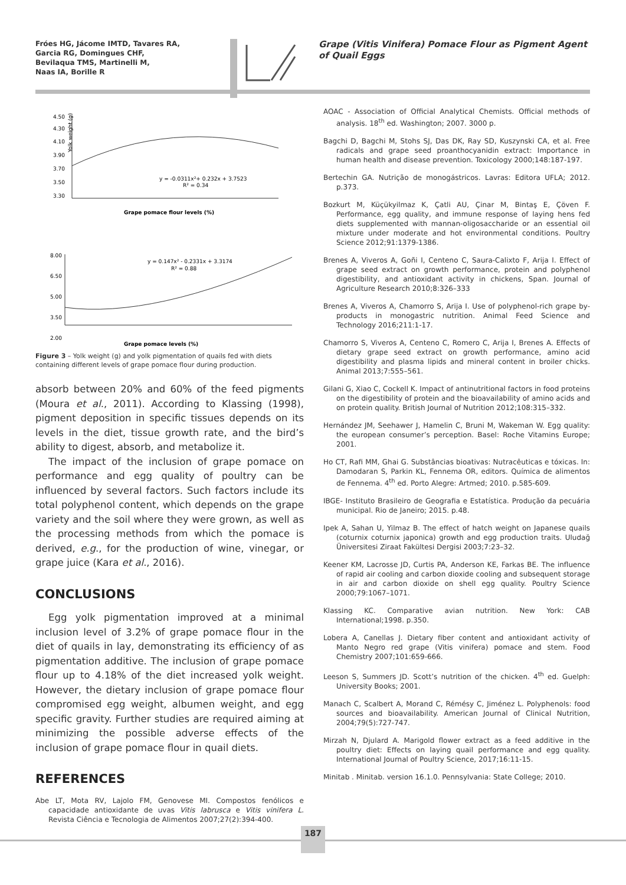Fróes HG, Jácome IMTD, Tavares RA,
Garcia RG, Domingues CHF,
Bevilaqua TMS, Martinelli M,
Naas IA, Borille R
Grape (Vitis Vinifera) Pomace Flour as Pigment Agent of Quail Eggs
Yolk weight (g)
4.50
4.30
4.10
3.90
3.70
3.50
3.30
y = -0.0311x²+ 0.232x + 3.7523
R² = 0.34
Grape pomace flour levels (%)
8.00
6.50
5.00
3.50
2.00
y = 0.147x² - 0.2331x + 3.3174
R² = 0.88
Grape pomace levels (%)
Figure 3 – Yolk weight (g) and yolk pigmentation of quails fed with diets containing different levels of grape pomace flour during production.
absorb between 20% and 60% of the feed pigments (Moura et al., 2011). According to Klassing (1998), pigment deposition in specific tissues depends on its levels in the diet, tissue growth rate, and the bird’s ability to digest, absorb, and metabolize it.
The impact of the inclusion of grape pomace on performance and egg quality of poultry can be influenced by several factors. Such factors include its total polyphenol content, which depends on the grape variety and the soil where they were grown, as well as the processing methods from which the pomace is derived, e.g., for the production of wine, vinegar, or grape juice (Kara et al., 2016).
CONCLUSIONS
Egg yolk pigmentation improved at a minimal inclusion level of 3.2% of grape pomace flour in the diet of quails in lay, demonstrating its efficiency of as pigmentation additive. The inclusion of grape pomace flour up to 4.18% of the diet increased yolk weight. However, the dietary inclusion of grape pomace flour compromised egg weight, albumen weight, and egg specific gravity. Further studies are required aiming at minimizing the possible adverse effects of the inclusion of grape pomace flour in quail diets.
REFERENCES
Abe LT, Mota RV, Lajolo FM, Genovese MI. Compostos fenólicos e capacidade antioxidante de uvas Vitis labrusca e Vitis vinifera L. Revista Ciência e Tecnologia de Alimentos 2007;27(2):394-400.
AOAC - Association of Official Analytical Chemists. Official methods of analysis. 18<sup>th</sup> ed. Washington; 2007. 3000 p.
Bagchi D, Bagchi M, Stohs SJ, Das DK, Ray SD, Kuszynski CA, et al. Free radicals and grape seed proanthocyanidin extract: Importance in human health and disease prevention. Toxicology 2000;148:187-197.
Bertechin GA. Nutrição de monogástricos. Lavras: Editora UFLA; 2012. p.373.
Bozkurt M, Küçükyilmaz K, Çatli AU, Çinar M, Bintaş E, Çöven F. Performance, egg quality, and immune response of laying hens fed diets supplemented with mannan-oligosaccharide or an essential oil mixture under moderate and hot environmental conditions. Poultry Science 2012;91:1379-1386.
Brenes A, Viveros A, Goñi I, Centeno C, Saura-Calixto F, Arija I. Effect of grape seed extract on growth performance, protein and polyphenol digestibility, and antioxidant activity in chickens, Span. Journal of Agriculture Research 2010;8:326–333
Brenes A, Viveros A, Chamorro S, Arija I. Use of polyphenol-rich grape by-products in monogastric nutrition. Animal Feed Science and Technology 2016;211:1-17.
Chamorro S, Viveros A, Centeno C, Romero C, Arija I, Brenes A. Effects of dietary grape seed extract on growth performance, amino acid digestibility and plasma lipids and mineral content in broiler chicks. Animal 2013;7:555–561.
Gilani G, Xiao C, Cockell K. Impact of antinutritional factors in food proteins on the digestibility of protein and the bioavailability of amino acids and on protein quality. British Journal of Nutrition 2012;108:315–332.
Hernández JM, Seehawer J, Hamelin C, Bruni M, Wakeman W. Egg quality: the european consumer’s perception. Basel: Roche Vitamins Europe; 2001.
Ho CT, Rafi MM, Ghai G. Substâncias bioativas: Nutracêuticas e tóxicas. In: Damodaran S, Parkin KL, Fennema OR, editors. Química de alimentos de Fennema. 4<sup>th</sup> ed. Porto Alegre: Artmed; 2010. p.585-609.
IBGE- Instituto Brasileiro de Geografia e Estatística. Produção da pecuária municipal. Rio de Janeiro; 2015. p.48.
Ipek A, Sahan U, Yilmaz B. The effect of hatch weight on Japanese quails (coturnix coturnix japonica) growth and egg production traits. Uludağ Üniversitesi Ziraat Fakültesi Dergisi 2003;7:23–32.
Keener KM, Lacrosse JD, Curtis PA, Anderson KE, Farkas BE. The influence of rapid air cooling and carbon dioxide cooling and subsequent storage in air and carbon dioxide on shell egg quality. Poultry Science 2000;79:1067–1071.
Klassing KC. Comparative avian nutrition. New York: CAB International;1998. p.350.
Lobera A, Canellas J. Dietary fiber content and antioxidant activity of Manto Negro red grape (Vitis vinifera) pomace and stem. Food Chemistry 2007;101:659-666.
Leeson S, Summers JD. Scott’s nutrition of the chicken. 4<sup>th</sup> ed. Guelph: University Books; 2001.
Manach C, Scalbert A, Morand C, Rémésy C, Jiménez L. Polyphenols: food sources and bioavailability. American Journal of Clinical Nutrition, 2004;79(5):727-747.
Mirzah N, Djulard A. Marigold flower extract as a feed additive in the poultry diet: Effects on laying quail performance and egg quality. International Journal of Poultry Science, 2017;16:11-15.
Minitab . Minitab. version 16.1.0. Pennsylvania: State College; 2010.
187